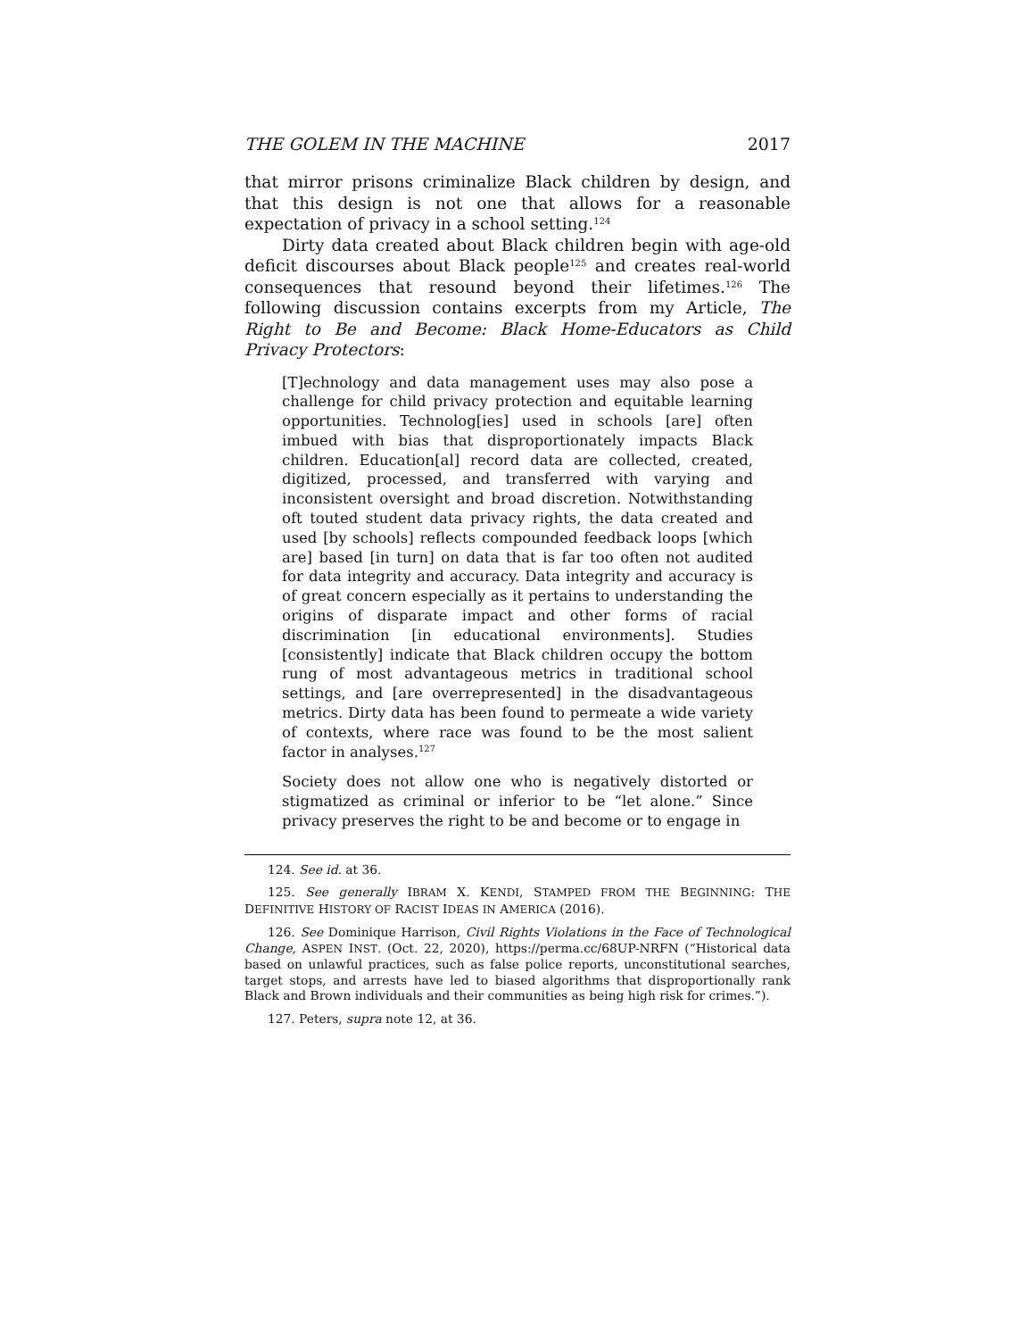THE GOLEM IN THE MACHINE 2017
that mirror prisons criminalize Black children by design, and that this design is not one that allows for a reasonable expectation of privacy in a school setting.<sup>124</sup>
Dirty data created about Black children begin with age-old deficit discourses about Black people<sup>125</sup> and creates real-world consequences that resound beyond their lifetimes.<sup>126</sup> The following discussion contains excerpts from my Article, The Right to Be and Become: Black Home-Educators as Child Privacy Protectors:
[T]echnology and data management uses may also pose a challenge for child privacy protection and equitable learning opportunities. Technolog[ies] used in schools [are] often imbued with bias that disproportionately impacts Black children. Education[al] record data are collected, created, digitized, processed, and transferred with varying and inconsistent oversight and broad discretion. Notwithstanding oft touted student data privacy rights, the data created and used [by schools] reflects compounded feedback loops [which are] based [in turn] on data that is far too often not audited for data integrity and accuracy. Data integrity and accuracy is of great concern especially as it pertains to understanding the origins of disparate impact and other forms of racial discrimination [in educational environments]. Studies [consistently] indicate that Black children occupy the bottom rung of most advantageous metrics in traditional school settings, and [are overrepresented] in the disadvantageous metrics. Dirty data has been found to permeate a wide variety of contexts, where race was found to be the most salient factor in analyses.<sup>127</sup>
Society does not allow one who is negatively distorted or stigmatized as criminal or inferior to be “let alone.” Since privacy preserves the right to be and become or to engage in
124. See id. at 36.
125. See generally IBRAM X. KENDI, STAMPED FROM THE BEGINNING: THE DEFINITIVE HISTORY OF RACIST IDEAS IN AMERICA (2016).
126. See Dominique Harrison, Civil Rights Violations in the Face of Technological Change, ASPEN INST. (Oct. 22, 2020), https://perma.cc/68UP-NRFN (“Historical data based on unlawful practices, such as false police reports, unconstitutional searches, target stops, and arrests have led to biased algorithms that disproportionally rank Black and Brown individuals and their communities as being high risk for crimes.”).
127. Peters, supra note 12, at 36.